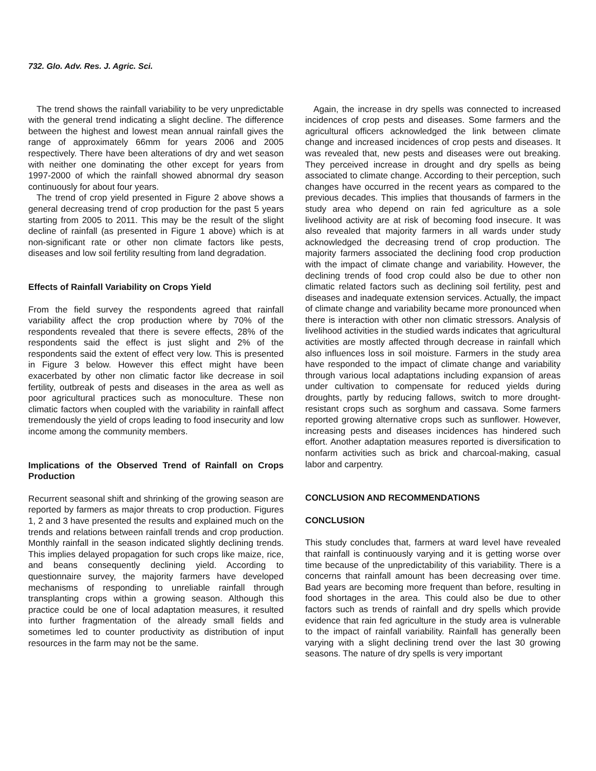732. Glo. Adv. Res. J. Agric. Sci.
The trend shows the rainfall variability to be very unpredictable with the general trend indicating a slight decline. The difference between the highest and lowest mean annual rainfall gives the range of approximately 66mm for years 2006 and 2005 respectively. There have been alterations of dry and wet season with neither one dominating the other except for years from 1997-2000 of which the rainfall showed abnormal dry season continuously for about four years.
The trend of crop yield presented in Figure 2 above shows a general decreasing trend of crop production for the past 5 years starting from 2005 to 2011. This may be the result of the slight decline of rainfall (as presented in Figure 1 above) which is at non-significant rate or other non climate factors like pests, diseases and low soil fertility resulting from land degradation.
Effects of Rainfall Variability on Crops Yield
From the field survey the respondents agreed that rainfall variability affect the crop production where by 70% of the respondents revealed that there is severe effects, 28% of the respondents said the effect is just slight and 2% of the respondents said the extent of effect very low. This is presented in Figure 3 below. However this effect might have been exacerbated by other non climatic factor like decrease in soil fertility, outbreak of pests and diseases in the area as well as poor agricultural practices such as monoculture. These non climatic factors when coupled with the variability in rainfall affect tremendously the yield of crops leading to food insecurity and low income among the community members.
Implications of the Observed Trend of Rainfall on Crops Production
Recurrent seasonal shift and shrinking of the growing season are reported by farmers as major threats to crop production. Figures 1, 2 and 3 have presented the results and explained much on the trends and relations between rainfall trends and crop production. Monthly rainfall in the season indicated slightly declining trends. This implies delayed propagation for such crops like maize, rice, and beans consequently declining yield. According to questionnaire survey, the majority farmers have developed mechanisms of responding to unreliable rainfall through transplanting crops within a growing season. Although this practice could be one of local adaptation measures, it resulted into further fragmentation of the already small fields and sometimes led to counter productivity as distribution of input resources in the farm may not be the same.
Again, the increase in dry spells was connected to increased incidences of crop pests and diseases. Some farmers and the agricultural officers acknowledged the link between climate change and increased incidences of crop pests and diseases. It was revealed that, new pests and diseases were out breaking. They perceived increase in drought and dry spells as being associated to climate change. According to their perception, such changes have occurred in the recent years as compared to the previous decades. This implies that thousands of farmers in the study area who depend on rain fed agriculture as a sole livelihood activity are at risk of becoming food insecure. It was also revealed that majority farmers in all wards under study acknowledged the decreasing trend of crop production. The majority farmers associated the declining food crop production with the impact of climate change and variability. However, the declining trends of food crop could also be due to other non climatic related factors such as declining soil fertility, pest and diseases and inadequate extension services. Actually, the impact of climate change and variability became more pronounced when there is interaction with other non climatic stressors. Analysis of livelihood activities in the studied wards indicates that agricultural activities are mostly affected through decrease in rainfall which also influences loss in soil moisture. Farmers in the study area have responded to the impact of climate change and variability through various local adaptations including expansion of areas under cultivation to compensate for reduced yields during droughts, partly by reducing fallows, switch to more drought-resistant crops such as sorghum and cassava. Some farmers reported growing alternative crops such as sunflower. However, increasing pests and diseases incidences has hindered such effort. Another adaptation measures reported is diversification to nonfarm activities such as brick and charcoal-making, casual labor and carpentry.
CONCLUSION AND RECOMMENDATIONS
CONCLUSION
This study concludes that, farmers at ward level have revealed that rainfall is continuously varying and it is getting worse over time because of the unpredictability of this variability. There is a concerns that rainfall amount has been decreasing over time. Bad years are becoming more frequent than before, resulting in food shortages in the area. This could also be due to other factors such as trends of rainfall and dry spells which provide evidence that rain fed agriculture in the study area is vulnerable to the impact of rainfall variability. Rainfall has generally been varying with a slight declining trend over the last 30 growing seasons. The nature of dry spells is very important